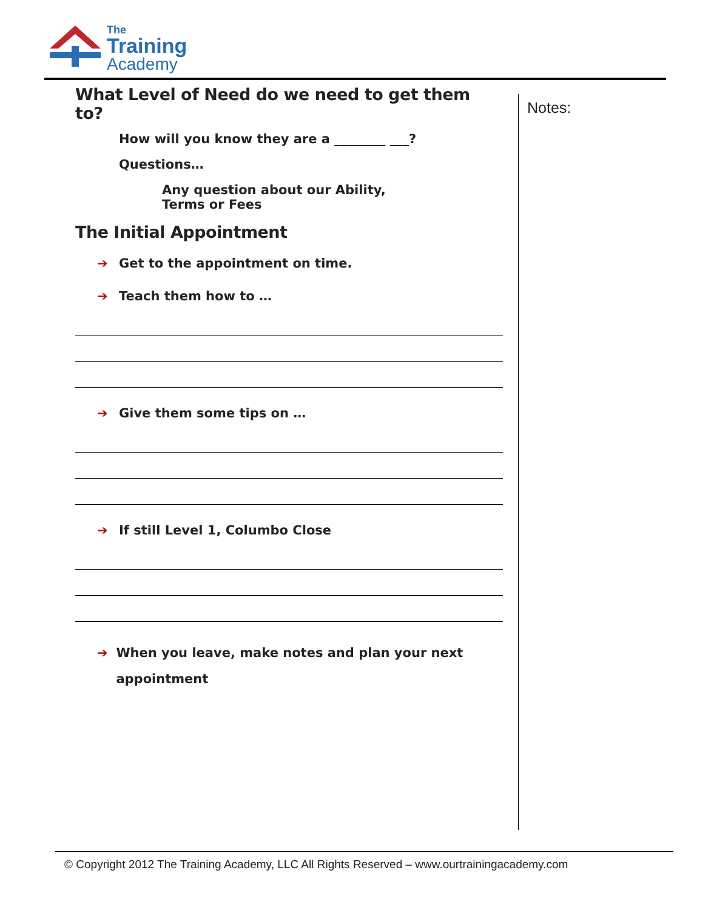The
Training
Academy
What Level of Need do we need to get them to?
How will you know they are a ________ ___?
Questions…
Any question about our Ability, Terms or Fees
The Initial Appointment
➔ Get to the appointment on time.
➔ Teach them how to …
➔ Give them some tips on …
➔ If still Level 1, Columbo Close
➔ When you leave, make notes and plan your next appointment
Notes:
© Copyright 2012 The Training Academy, LLC All Rights Reserved – www.ourtrainingacademy.com